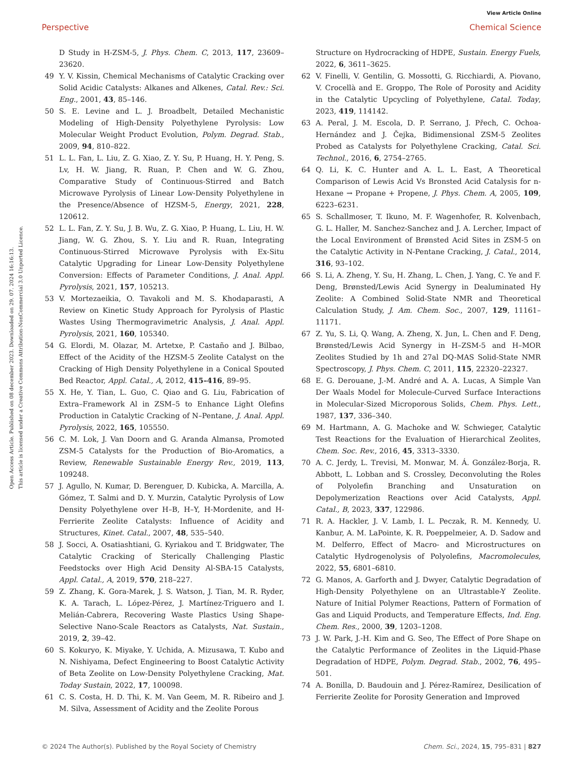View Article Online
Perspective Chemical Science
Open Access Article. Published on 08 december 2023. Downloaded on 29. 07. 2024 16:16:13.
This article is licensed under a Creative Commons Attribution-NonCommercial 3.0 Unported Licence.
D Study in H-ZSM-5, J. Phys. Chem. C, 2013, 117, 23609–23620.
49 Y. V. Kissin, Chemical Mechanisms of Catalytic Cracking over Solid Acidic Catalysts: Alkanes and Alkenes, Catal. Rev.: Sci. Eng., 2001, 43, 85–146.
50 S. E. Levine and L. J. Broadbelt, Detailed Mechanistic Modeling of High-Density Polyethylene Pyrolysis: Low Molecular Weight Product Evolution, Polym. Degrad. Stab., 2009, 94, 810–822.
51 L. L. Fan, L. Liu, Z. G. Xiao, Z. Y. Su, P. Huang, H. Y. Peng, S. Lv, H. W. Jiang, R. Ruan, P. Chen and W. G. Zhou, Comparative Study of Continuous-Stirred and Batch Microwave Pyrolysis of Linear Low-Density Polyethylene in the Presence/Absence of HZSM-5, Energy, 2021, 228, 120612.
52 L. L. Fan, Z. Y. Su, J. B. Wu, Z. G. Xiao, P. Huang, L. Liu, H. W. Jiang, W. G. Zhou, S. Y. Liu and R. Ruan, Integrating Continuous-Stirred Microwave Pyrolysis with Ex-Situ Catalytic Upgrading for Linear Low-Density Polyethylene Conversion: Effects of Parameter Conditions, J. Anal. Appl. Pyrolysis, 2021, 157, 105213.
53 V. Mortezaeikia, O. Tavakoli and M. S. Khodaparasti, A Review on Kinetic Study Approach for Pyrolysis of Plastic Wastes Using Thermogravimetric Analysis, J. Anal. Appl. Pyrolysis, 2021, 160, 105340.
54 G. Elordi, M. Olazar, M. Artetxe, P. Castaño and J. Bilbao, Effect of the Acidity of the HZSM-5 Zeolite Catalyst on the Cracking of High Density Polyethylene in a Conical Spouted Bed Reactor, Appl. Catal., A, 2012, 415–416, 89–95.
55 X. He, Y. Tian, L. Guo, C. Qiao and G. Liu, Fabrication of Extra–Framework Al in ZSM–5 to Enhance Light Olefins Production in Catalytic Cracking of N–Pentane, J. Anal. Appl. Pyrolysis, 2022, 165, 105550.
56 C. M. Lok, J. Van Doorn and G. Aranda Almansa, Promoted ZSM-5 Catalysts for the Production of Bio-Aromatics, a Review, Renewable Sustainable Energy Rev., 2019, 113, 109248.
57 J. Agullo, N. Kumar, D. Berenguer, D. Kubicka, A. Marcilla, A. Gómez, T. Salmi and D. Y. Murzin, Catalytic Pyrolysis of Low Density Polyethylene over H–B, H–Y, H-Mordenite, and H-Ferrierite Zeolite Catalysts: Influence of Acidity and Structures, Kinet. Catal., 2007, 48, 535–540.
58 J. Socci, A. Osatiashtiani, G. Kyriakou and T. Bridgwater, The Catalytic Cracking of Sterically Challenging Plastic Feedstocks over High Acid Density Al-SBA-15 Catalysts, Appl. Catal., A, 2019, 570, 218–227.
59 Z. Zhang, K. Gora-Marek, J. S. Watson, J. Tian, M. R. Ryder, K. A. Tarach, L. López-Pérez, J. Martínez-Triguero and I. Melián-Cabrera, Recovering Waste Plastics Using Shape-Selective Nano-Scale Reactors as Catalysts, Nat. Sustain., 2019, 2, 39–42.
60 S. Kokuryo, K. Miyake, Y. Uchida, A. Mizusawa, T. Kubo and N. Nishiyama, Defect Engineering to Boost Catalytic Activity of Beta Zeolite on Low-Density Polyethylene Cracking, Mat. Today Sustain, 2022, 17, 100098.
61 C. S. Costa, H. D. Thi, K. M. Van Geem, M. R. Ribeiro and J. M. Silva, Assessment of Acidity and the Zeolite Porous
Structure on Hydrocracking of HDPE, Sustain. Energy Fuels, 2022, 6, 3611–3625.
62 V. Finelli, V. Gentilin, G. Mossotti, G. Ricchiardi, A. Piovano, V. Crocellà and E. Groppo, The Role of Porosity and Acidity in the Catalytic Upcycling of Polyethylene, Catal. Today, 2023, 419, 114142.
63 A. Peral, J. M. Escola, D. P. Serrano, J. Přech, C. Ochoa-Hernández and J. Čejka, Bidimensional ZSM-5 Zeolites Probed as Catalysts for Polyethylene Cracking, Catal. Sci. Technol., 2016, 6, 2754–2765.
64 Q. Li, K. C. Hunter and A. L. L. East, A Theoretical Comparison of Lewis Acid Vs Bronsted Acid Catalysis for n-Hexane → Propane + Propene, J. Phys. Chem. A, 2005, 109, 6223–6231.
65 S. Schallmoser, T. Ikuno, M. F. Wagenhofer, R. Kolvenbach, G. L. Haller, M. Sanchez-Sanchez and J. A. Lercher, Impact of the Local Environment of Brønsted Acid Sites in ZSM-5 on the Catalytic Activity in N-Pentane Cracking, J. Catal., 2014, 316, 93–102.
66 S. Li, A. Zheng, Y. Su, H. Zhang, L. Chen, J. Yang, C. Ye and F. Deng, Brønsted/Lewis Acid Synergy in Dealuminated Hy Zeolite: A Combined Solid-State NMR and Theoretical Calculation Study, J. Am. Chem. Soc., 2007, 129, 11161–11171.
67 Z. Yu, S. Li, Q. Wang, A. Zheng, X. Jun, L. Chen and F. Deng, Brønsted/Lewis Acid Synergy in H–ZSM-5 and H–MOR Zeolites Studied by 1h and 27al DQ-MAS Solid-State NMR Spectroscopy, J. Phys. Chem. C, 2011, 115, 22320–22327.
68 E. G. Derouane, J.-M. André and A. A. Lucas, A Simple Van Der Waals Model for Molecule-Curved Surface Interactions in Molecular-Sized Microporous Solids, Chem. Phys. Lett., 1987, 137, 336–340.
69 M. Hartmann, A. G. Machoke and W. Schwieger, Catalytic Test Reactions for the Evaluation of Hierarchical Zeolites, Chem. Soc. Rev., 2016, 45, 3313–3330.
70 A. C. Jerdy, L. Trevisi, M. Monwar, M. Á. González-Borja, R. Abbott, L. Lobban and S. Crossley, Deconvoluting the Roles of Polyolefin Branching and Unsaturation on Depolymerization Reactions over Acid Catalysts, Appl. Catal., B, 2023, 337, 122986.
71 R. A. Hackler, J. V. Lamb, I. L. Peczak, R. M. Kennedy, U. Kanbur, A. M. LaPointe, K. R. Poeppelmeier, A. D. Sadow and M. Delferro, Effect of Macro- and Microstructures on Catalytic Hydrogenolysis of Polyolefins, Macromolecules, 2022, 55, 6801–6810.
72 G. Manos, A. Garforth and J. Dwyer, Catalytic Degradation of High-Density Polyethylene on an Ultrastable-Y Zeolite. Nature of Initial Polymer Reactions, Pattern of Formation of Gas and Liquid Products, and Temperature Effects, Ind. Eng. Chem. Res., 2000, 39, 1203–1208.
73 J. W. Park, J.-H. Kim and G. Seo, The Effect of Pore Shape on the Catalytic Performance of Zeolites in the Liquid-Phase Degradation of HDPE, Polym. Degrad. Stab., 2002, 76, 495–501.
74 A. Bonilla, D. Baudouin and J. Pérez-Ramírez, Desilication of Ferrierite Zeolite for Porosity Generation and Improved
© 2024 The Author(s). Published by the Royal Society of Chemistry Chem. Sci., 2024, 15, 795–831 | 827